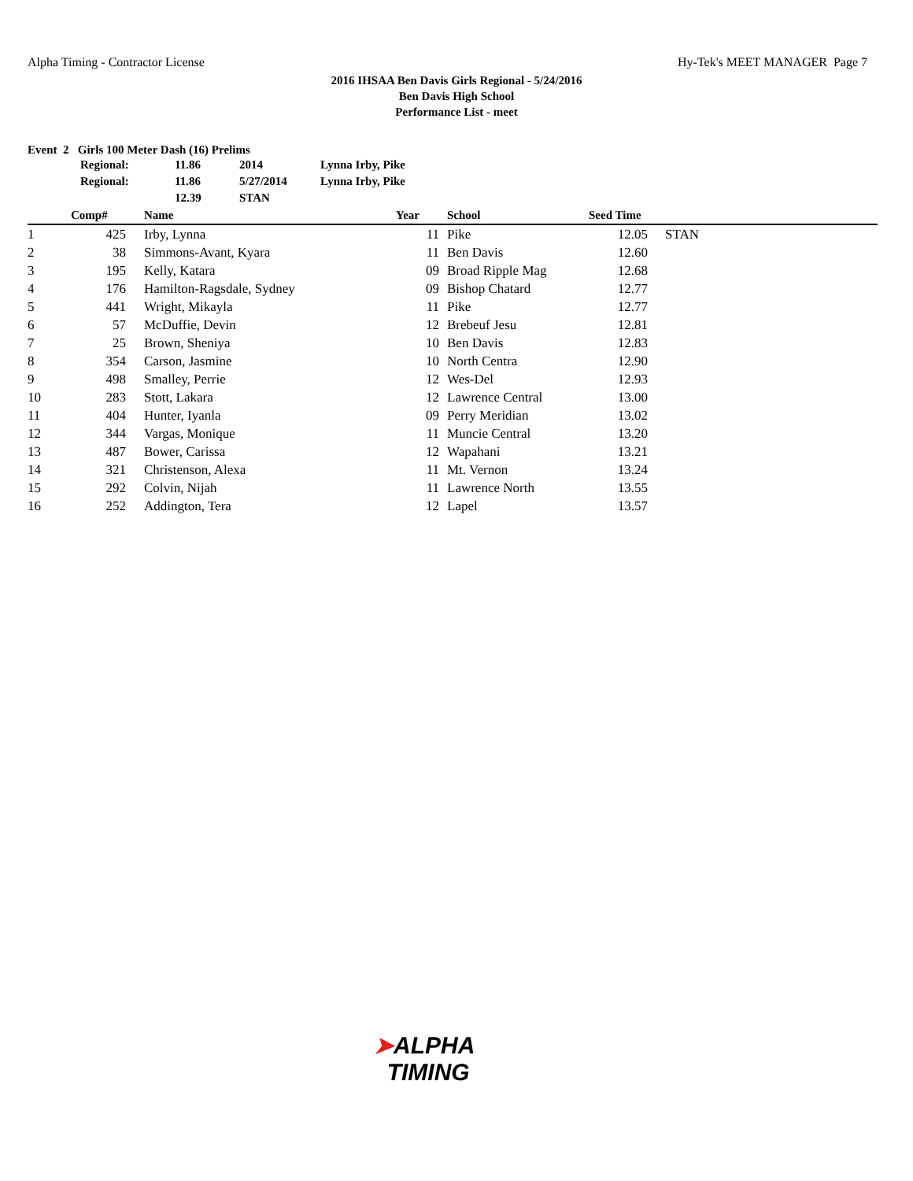Alpha Timing - Contractor License
Hy-Tek's MEET MANAGER Page 7
2016 IHSAA Ben Davis Girls Regional - 5/24/2016
Ben Davis High School
Performance List - meet
Event 2 Girls 100 Meter Dash (16) Prelims
| Regional: | 11.86 | 2014 | Lynna Irby, Pike |
| Regional: | 11.86 | 5/27/2014 | Lynna Irby, Pike |
| | 12.39 | STAN | |
| | Comp# | Name | Year | School | Seed Time | |
| --- | --- | --- | --- | --- | --- | --- |
| 1 | 425 | Irby, Lynna | 11 | Pike | 12.05 | STAN |
| 2 | 38 | Simmons-Avant, Kyara | 11 | Ben Davis | 12.60 | |
| 3 | 195 | Kelly, Katara | 09 | Broad Ripple Mag | 12.68 | |
| 4 | 176 | Hamilton-Ragsdale, Sydney | 09 | Bishop Chatard | 12.77 | |
| 5 | 441 | Wright, Mikayla | 11 | Pike | 12.77 | |
| 6 | 57 | McDuffie, Devin | 12 | Brebeuf Jesu | 12.81 | |
| 7 | 25 | Brown, Sheniya | 10 | Ben Davis | 12.83 | |
| 8 | 354 | Carson, Jasmine | 10 | North Centra | 12.90 | |
| 9 | 498 | Smalley, Perrie | 12 | Wes-Del | 12.93 | |
| 10 | 283 | Stott, Lakara | 12 | Lawrence Central | 13.00 | |
| 11 | 404 | Hunter, Iyanla | 09 | Perry Meridian | 13.02 | |
| 12 | 344 | Vargas, Monique | 11 | Muncie Central | 13.20 | |
| 13 | 487 | Bower, Carissa | 12 | Wapahani | 13.21 | |
| 14 | 321 | Christenson, Alexa | 11 | Mt. Vernon | 13.24 | |
| 15 | 292 | Colvin, Nijah | 11 | Lawrence North | 13.55 | |
| 16 | 252 | Addington, Tera | 12 | Lapel | 13.57 | |
➤ALPHA
TIMING